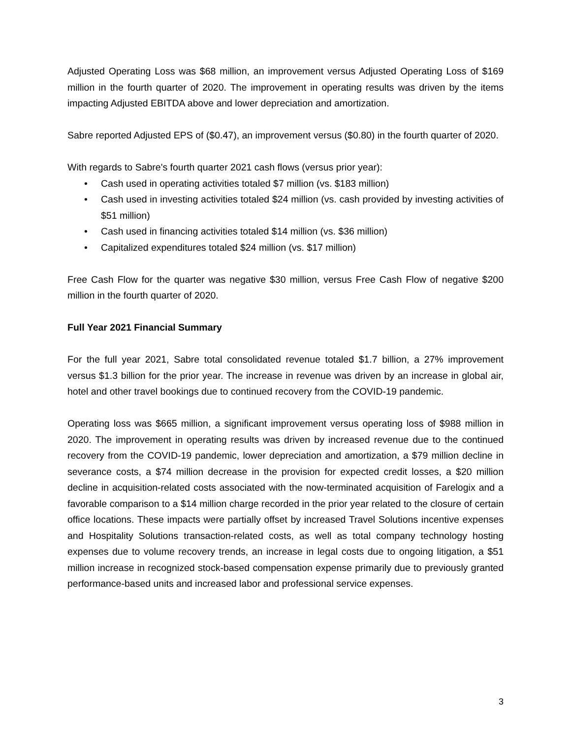Adjusted Operating Loss was $68 million, an improvement versus Adjusted Operating Loss of $169 million in the fourth quarter of 2020. The improvement in operating results was driven by the items impacting Adjusted EBITDA above and lower depreciation and amortization.
Sabre reported Adjusted EPS of ($0.47), an improvement versus ($0.80) in the fourth quarter of 2020.
With regards to Sabre's fourth quarter 2021 cash flows (versus prior year):
• Cash used in operating activities totaled $7 million (vs. $183 million)
• Cash used in investing activities totaled $24 million (vs. cash provided by investing activities of $51 million)
• Cash used in financing activities totaled $14 million (vs. $36 million)
• Capitalized expenditures totaled $24 million (vs. $17 million)
Free Cash Flow for the quarter was negative $30 million, versus Free Cash Flow of negative $200 million in the fourth quarter of 2020.
Full Year 2021 Financial Summary
For the full year 2021, Sabre total consolidated revenue totaled $1.7 billion, a 27% improvement versus $1.3 billion for the prior year. The increase in revenue was driven by an increase in global air, hotel and other travel bookings due to continued recovery from the COVID-19 pandemic.
Operating loss was $665 million, a significant improvement versus operating loss of $988 million in 2020. The improvement in operating results was driven by increased revenue due to the continued recovery from the COVID-19 pandemic, lower depreciation and amortization, a $79 million decline in severance costs, a $74 million decrease in the provision for expected credit losses, a $20 million decline in acquisition-related costs associated with the now-terminated acquisition of Farelogix and a favorable comparison to a $14 million charge recorded in the prior year related to the closure of certain office locations. These impacts were partially offset by increased Travel Solutions incentive expenses and Hospitality Solutions transaction-related costs, as well as total company technology hosting expenses due to volume recovery trends, an increase in legal costs due to ongoing litigation, a $51 million increase in recognized stock-based compensation expense primarily due to previously granted performance-based units and increased labor and professional service expenses.
3